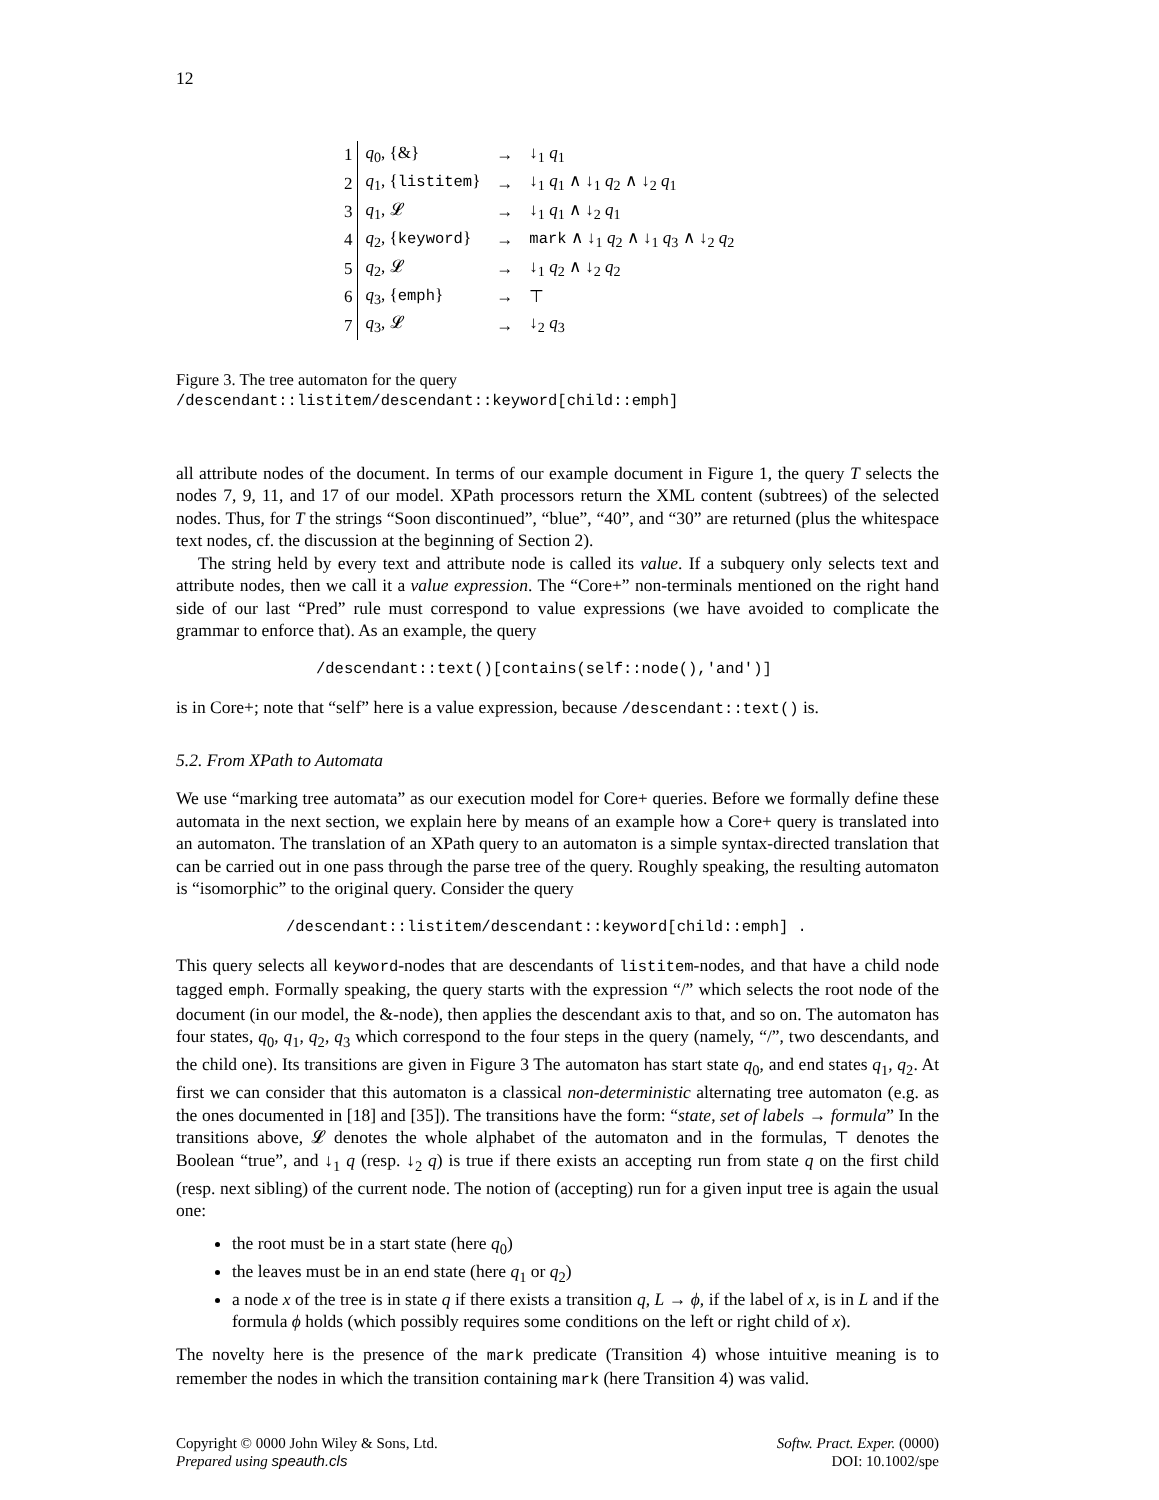12
| 1 | q<sub>0</sub>, {&} | → | ↓<sub>1</sub> q<sub>1</sub> |
| 2 | q<sub>1</sub>, { listitem } | → | ↓<sub>1</sub> q<sub>1</sub> ∧ ↓<sub>1</sub> q<sub>2</sub> ∧ ↓<sub>2</sub> q<sub>1</sub> |
| 3 | q<sub>1</sub>, 𝓛 | → | ↓<sub>1</sub> q<sub>1</sub> ∧ ↓<sub>2</sub> q<sub>1</sub> |
| 4 | q<sub>2</sub>, { keyword } | → | mark ∧ ↓<sub>1</sub> q<sub>2</sub> ∧ ↓<sub>1</sub> q<sub>3</sub> ∧ ↓<sub>2</sub> q<sub>2</sub> |
| 5 | q<sub>2</sub>, 𝓛 | → | ↓<sub>1</sub> q<sub>2</sub> ∧ ↓<sub>2</sub> q<sub>2</sub> |
| 6 | q<sub>3</sub>, { emph } | → | ⊤ |
| 7 | q<sub>3</sub>, 𝓛 | → | ↓<sub>2</sub> q<sub>3</sub> |
Figure 3. The tree automaton for the query /descendant::listitem/descendant::keyword[child::emph]
all attribute nodes of the document. In terms of our example document in Figure 1, the query T selects the nodes 7, 9, 11, and 17 of our model. XPath processors return the XML content (subtrees) of the selected nodes. Thus, for T the strings “Soon discontinued”, “blue”, “40”, and “30” are returned (plus the whitespace text nodes, cf. the discussion at the beginning of Section 2).
The string held by every text and attribute node is called its value. If a subquery only selects text and attribute nodes, then we call it a value expression. The “Core+” non-terminals mentioned on the right hand side of our last “Pred” rule must correspond to value expressions (we have avoided to complicate the grammar to enforce that). As an example, the query
/descendant::text()[contains(self::node(),'and')]
is in Core+; note that “self” here is a value expression, because /descendant::text() is.
5.2. From XPath to Automata
We use “marking tree automata” as our execution model for Core+ queries. Before we formally define these automata in the next section, we explain here by means of an example how a Core+ query is translated into an automaton. The translation of an XPath query to an automaton is a simple syntax-directed translation that can be carried out in one pass through the parse tree of the query. Roughly speaking, the resulting automaton is “isomorphic” to the original query. Consider the query
/descendant::listitem/descendant::keyword[child::emph] .
This query selects all keyword-nodes that are descendants of listitem-nodes, and that have a child node tagged emph. Formally speaking, the query starts with the expression “/” which selects the root node of the document (in our model, the &-node), then applies the descendant axis to that, and so on. The automaton has four states, q<sub>0</sub>, q<sub>1</sub>, q<sub>2</sub>, q<sub>3</sub> which correspond to the four steps in the query (namely, “/”, two descendants, and the child one). Its transitions are given in Figure 3 The automaton has start state q<sub>0</sub>, and end states q<sub>1</sub>, q<sub>2</sub>. At first we can consider that this automaton is a classical non-deterministic alternating tree automaton (e.g. as the ones documented in [18] and [35]). The transitions have the form: “state, set of labels → formula” In the transitions above, 𝓛 denotes the whole alphabet of the automaton and in the formulas, ⊤ denotes the Boolean “true”, and ↓<sub>1</sub> q (resp. ↓<sub>2</sub> q) is true if there exists an accepting run from state q on the first child (resp. next sibling) of the current node. The notion of (accepting) run for a given input tree is again the usual one:
the root must be in a start state (here q<sub>0</sub>)
the leaves must be in an end state (here q<sub>1</sub> or q<sub>2</sub>)
a node x of the tree is in state q if there exists a transition q, L → ϕ, if the label of x, is in L and if the formula ϕ holds (which possibly requires some conditions on the left or right child of x).
The novelty here is the presence of the mark predicate (Transition 4) whose intuitive meaning is to remember the nodes in which the transition containing mark (here Transition 4) was valid.
Copyright © 0000 John Wiley & Sons, Ltd.
Prepared using speauth.cls
Softw. Pract. Exper. (0000)
DOI: 10.1002/spe